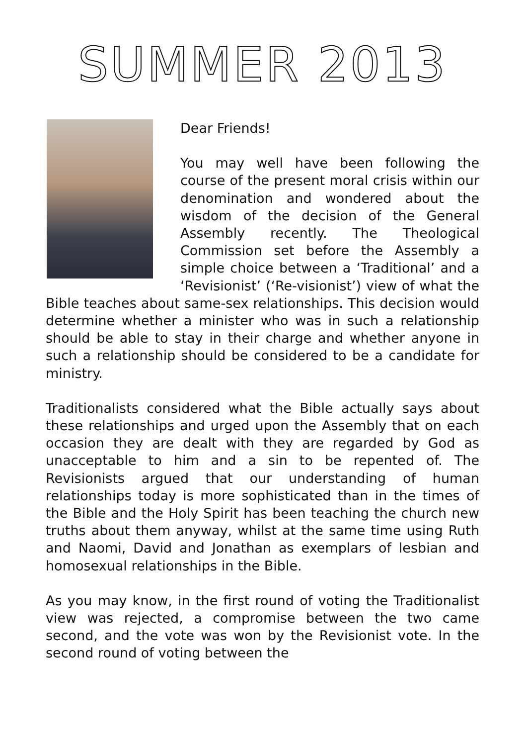SUMMER 2013
Dear Friends!
You may well have been following the course of the present moral crisis within our denomination and wondered about the wisdom of the decision of the General Assembly recently. The Theological Commission set before the Assembly a simple choice between a ‘Traditional’ and a ‘Revisionist’ (‘Re-visionist’) view of what the Bible teaches about same-sex relationships. This decision would determine whether a minister who was in such a relationship should be able to stay in their charge and whether anyone in such a relationship should be considered to be a candidate for ministry.
Traditionalists considered what the Bible actually says about these relationships and urged upon the Assembly that on each occasion they are dealt with they are regarded by God as unacceptable to him and a sin to be repented of. The Revisionists argued that our understanding of human relationships today is more sophisticated than in the times of the Bible and the Holy Spirit has been teaching the church new truths about them anyway, whilst at the same time using Ruth and Naomi, David and Jonathan as exemplars of lesbian and homosexual relationships in the Bible.
As you may know, in the first round of voting the Traditionalist view was rejected, a compromise between the two came second, and the vote was won by the Revisionist vote. In the second round of voting between the